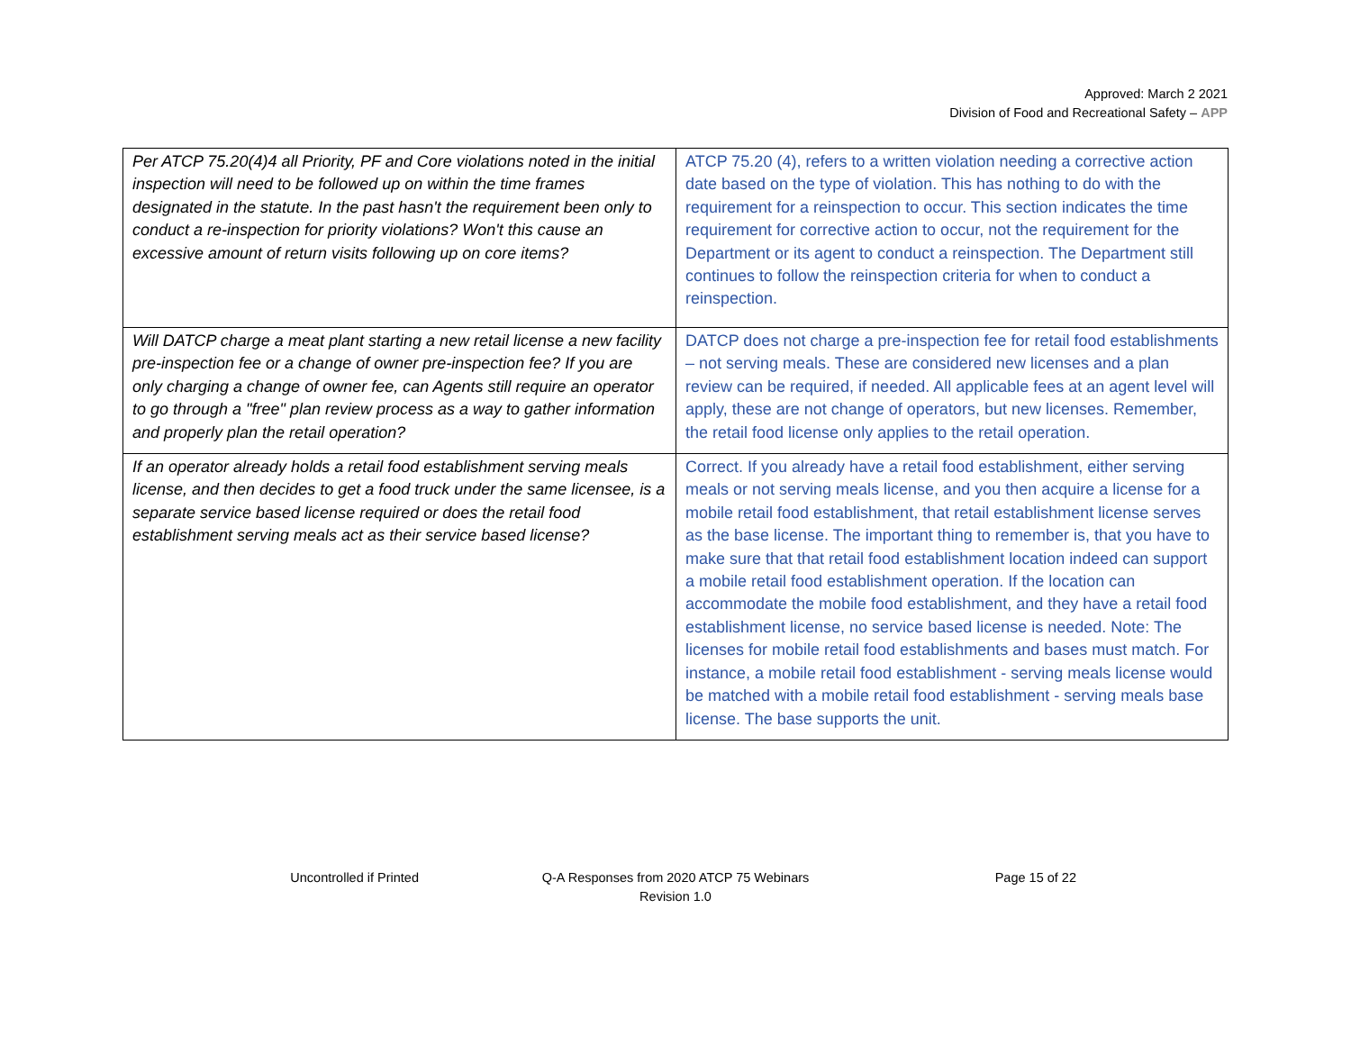Approved: March 2 2021
Division of Food and Recreational Safety – APP
| Per ATCP 75.20(4)4 all Priority, PF and Core violations noted in the initial inspection will need to be followed up on within the time frames designated in the statute. In the past hasn't the requirement been only to conduct a re-inspection for priority violations? Won't this cause an excessive amount of return visits following up on core items? | ATCP 75.20 (4), refers to a written violation needing a corrective action date based on the type of violation. This has nothing to do with the requirement for a reinspection to occur. This section indicates the time requirement for corrective action to occur, not the requirement for the Department or its agent to conduct a reinspection. The Department still continues to follow the reinspection criteria for when to conduct a reinspection. |
| Will DATCP charge a meat plant starting a new retail license a new facility pre-inspection fee or a change of owner pre-inspection fee? If you are only charging a change of owner fee, can Agents still require an operator to go through a "free" plan review process as a way to gather information and properly plan the retail operation? | DATCP does not charge a pre-inspection fee for retail food establishments – not serving meals. These are considered new licenses and a plan review can be required, if needed. All applicable fees at an agent level will apply, these are not change of operators, but new licenses. Remember, the retail food license only applies to the retail operation. |
| If an operator already holds a retail food establishment serving meals license, and then decides to get a food truck under the same licensee, is a separate service based license required or does the retail food establishment serving meals act as their service based license? | Correct. If you already have a retail food establishment, either serving meals or not serving meals license, and you then acquire a license for a mobile retail food establishment, that retail establishment license serves as the base license. The important thing to remember is, that you have to make sure that that retail food establishment location indeed can support a mobile retail food establishment operation. If the location can accommodate the mobile food establishment, and they have a retail food establishment license, no service based license is needed. Note: The licenses for mobile retail food establishments and bases must match. For instance, a mobile retail food establishment - serving meals license would be matched with a mobile retail food establishment - serving meals base license. The base supports the unit. |
Uncontrolled if Printed Q-A Responses from 2020 ATCP 75 Webinars
Revision 1.0
Page 15 of 22